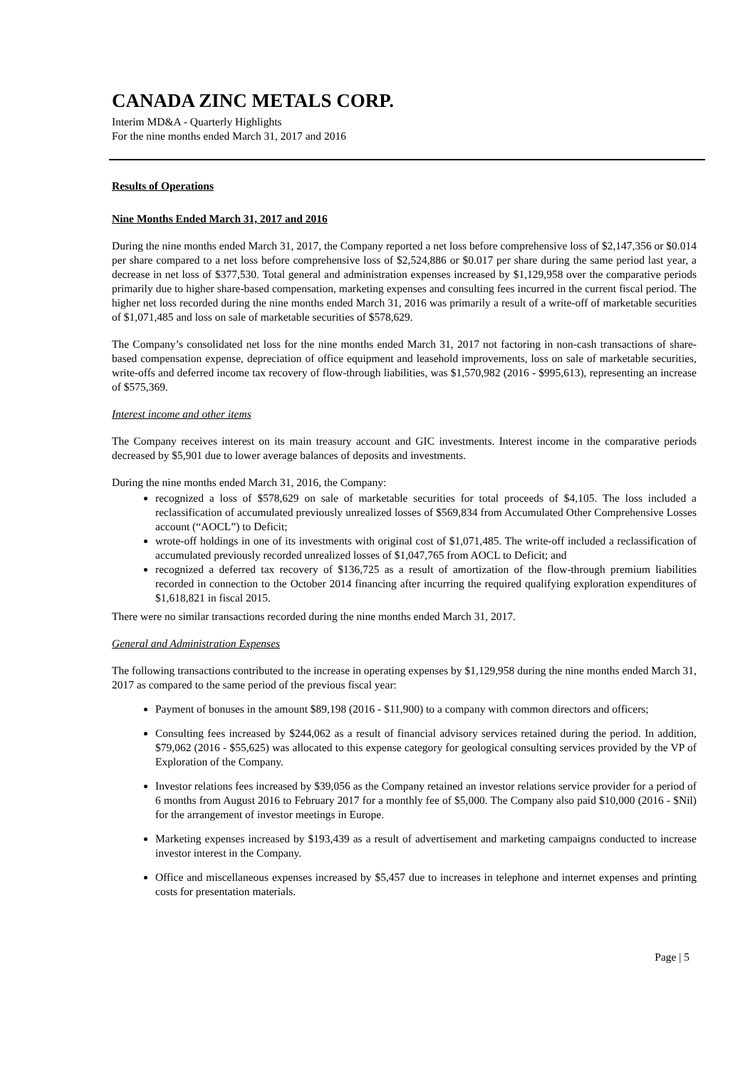CANADA ZINC METALS CORP.
Interim MD&A - Quarterly Highlights
For the nine months ended March 31, 2017 and 2016
Results of Operations
Nine Months Ended March 31, 2017 and 2016
During the nine months ended March 31, 2017, the Company reported a net loss before comprehensive loss of $2,147,356 or $0.014 per share compared to a net loss before comprehensive loss of $2,524,886 or $0.017 per share during the same period last year, a decrease in net loss of $377,530. Total general and administration expenses increased by $1,129,958 over the comparative periods primarily due to higher share-based compensation, marketing expenses and consulting fees incurred in the current fiscal period. The higher net loss recorded during the nine months ended March 31, 2016 was primarily a result of a write-off of marketable securities of $1,071,485 and loss on sale of marketable securities of $578,629.
The Company’s consolidated net loss for the nine months ended March 31, 2017 not factoring in non-cash transactions of share-based compensation expense, depreciation of office equipment and leasehold improvements, loss on sale of marketable securities, write-offs and deferred income tax recovery of flow-through liabilities, was $1,570,982 (2016 - $995,613), representing an increase of $575,369.
Interest income and other items
The Company receives interest on its main treasury account and GIC investments. Interest income in the comparative periods decreased by $5,901 due to lower average balances of deposits and investments.
During the nine months ended March 31, 2016, the Company:
recognized a loss of $578,629 on sale of marketable securities for total proceeds of $4,105. The loss included a reclassification of accumulated previously unrealized losses of $569,834 from Accumulated Other Comprehensive Losses account (“AOCL”) to Deficit;
wrote-off holdings in one of its investments with original cost of $1,071,485. The write-off included a reclassification of accumulated previously recorded unrealized losses of $1,047,765 from AOCL to Deficit; and
recognized a deferred tax recovery of $136,725 as a result of amortization of the flow-through premium liabilities recorded in connection to the October 2014 financing after incurring the required qualifying exploration expenditures of $1,618,821 in fiscal 2015.
There were no similar transactions recorded during the nine months ended March 31, 2017.
General and Administration Expenses
The following transactions contributed to the increase in operating expenses by $1,129,958 during the nine months ended March 31, 2017 as compared to the same period of the previous fiscal year:
Payment of bonuses in the amount $89,198 (2016 - $11,900) to a company with common directors and officers;
Consulting fees increased by $244,062 as a result of financial advisory services retained during the period. In addition, $79,062 (2016 - $55,625) was allocated to this expense category for geological consulting services provided by the VP of Exploration of the Company.
Investor relations fees increased by $39,056 as the Company retained an investor relations service provider for a period of 6 months from August 2016 to February 2017 for a monthly fee of $5,000. The Company also paid $10,000 (2016 - $Nil) for the arrangement of investor meetings in Europe.
Marketing expenses increased by $193,439 as a result of advertisement and marketing campaigns conducted to increase investor interest in the Company.
Office and miscellaneous expenses increased by $5,457 due to increases in telephone and internet expenses and printing costs for presentation materials.
Page | 5